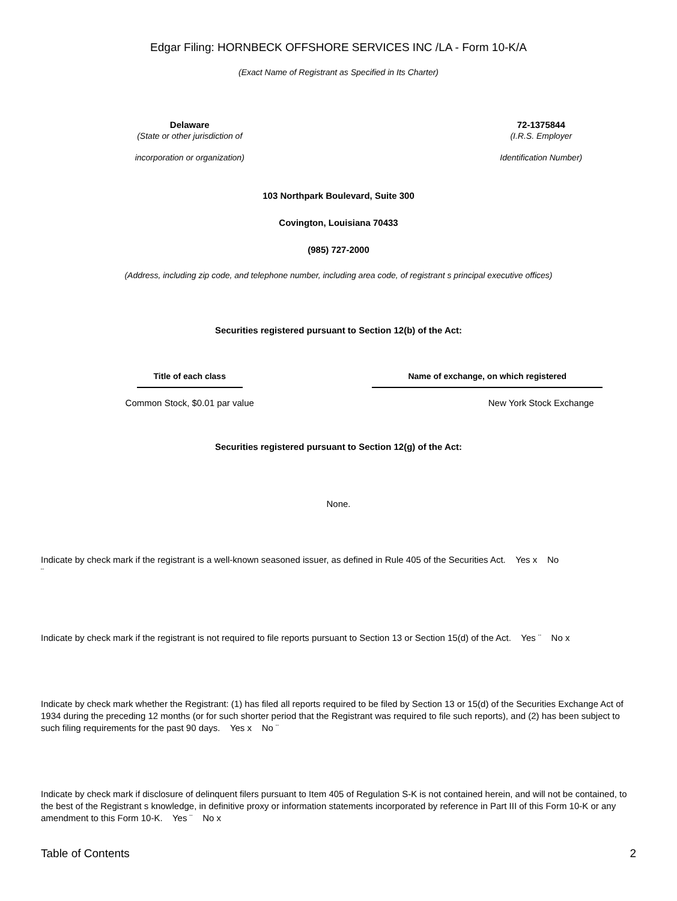Edgar Filing: HORNBECK OFFSHORE SERVICES INC /LA - Form 10-K/A
(Exact Name of Registrant as Specified in Its Charter)
| Delaware (State or other jurisdiction of incorporation or organization) | 72-1375844 (I.R.S. Employer Identification Number) |
103 Northpark Boulevard, Suite 300
Covington, Louisiana 70433
(985) 727-2000
(Address, including zip code, and telephone number, including area code, of registrant s principal executive offices)
Securities registered pursuant to Section 12(b) of the Act:
| Title of each class | Name of exchange, on which registered |
| --- | --- |
| Common Stock, $0.01 par value | New York Stock Exchange |
Securities registered pursuant to Section 12(g) of the Act:
None.
Indicate by check mark if the registrant is a well-known seasoned issuer, as defined in Rule 405 of the Securities Act. Yes x No ¨
Indicate by check mark if the registrant is not required to file reports pursuant to Section 13 or Section 15(d) of the Act. Yes ¨ No x
Indicate by check mark whether the Registrant: (1) has filed all reports required to be filed by Section 13 or 15(d) of the Securities Exchange Act of 1934 during the preceding 12 months (or for such shorter period that the Registrant was required to file such reports), and (2) has been subject to such filing requirements for the past 90 days. Yes x No ¨
Indicate by check mark if disclosure of delinquent filers pursuant to Item 405 of Regulation S-K is not contained herein, and will not be contained, to the best of the Registrant s knowledge, in definitive proxy or information statements incorporated by reference in Part III of this Form 10-K or any amendment to this Form 10-K. Yes ¨ No x
Table of Contents 2